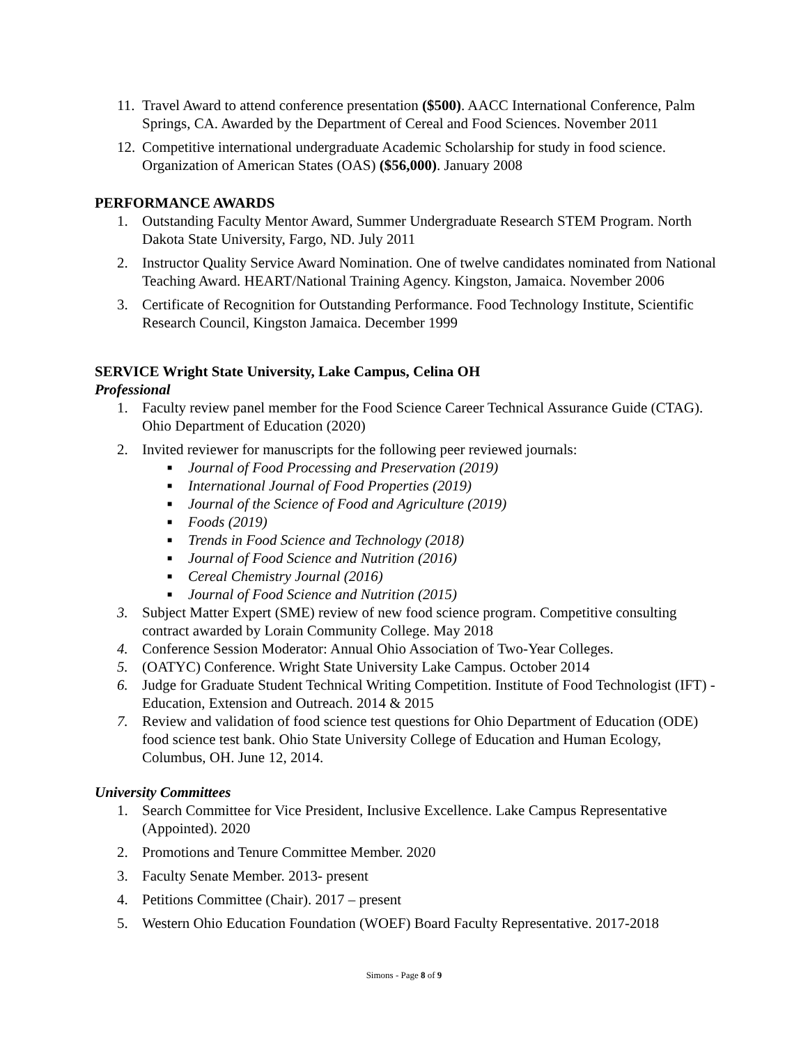11.
Travel Award to attend conference presentation ($500). AACC International Conference, Palm Springs, CA. Awarded by the Department of Cereal and Food Sciences. November 2011
12.
Competitive international undergraduate Academic Scholarship for study in food science. Organization of American States (OAS) ($56,000). January 2008
PERFORMANCE AWARDS
1. Outstanding Faculty Mentor Award, Summer Undergraduate Research STEM Program. North Dakota State University, Fargo, ND. July 2011
2. Instructor Quality Service Award Nomination. One of twelve candidates nominated from National Teaching Award. HEART/National Training Agency. Kingston, Jamaica. November 2006
3. Certificate of Recognition for Outstanding Performance. Food Technology Institute, Scientific Research Council, Kingston Jamaica. December 1999
SERVICE Wright State University, Lake Campus, Celina OH
Professional
1. Faculty review panel member for the Food Science Career Technical Assurance Guide (CTAG). Ohio Department of Education (2020)
2. Invited reviewer for manuscripts for the following peer reviewed journals:
■ Journal of Food Processing and Preservation (2019)
■ International Journal of Food Properties (2019)
■ Journal of the Science of Food and Agriculture (2019)
■ Foods (2019)
■ Trends in Food Science and Technology (2018)
■ Journal of Food Science and Nutrition (2016)
■ Cereal Chemistry Journal (2016)
■ Journal of Food Science and Nutrition (2015)
3. Subject Matter Expert (SME) review of new food science program. Competitive consulting contract awarded by Lorain Community College. May 2018
4. Conference Session Moderator: Annual Ohio Association of Two-Year Colleges.
5. (OATYC) Conference. Wright State University Lake Campus. October 2014
6. Judge for Graduate Student Technical Writing Competition. Institute of Food Technologist (IFT) - Education, Extension and Outreach. 2014 & 2015
7. Review and validation of food science test questions for Ohio Department of Education (ODE) food science test bank. Ohio State University College of Education and Human Ecology, Columbus, OH. June 12, 2014.
University Committees
1. Search Committee for Vice President, Inclusive Excellence. Lake Campus Representative (Appointed). 2020
2. Promotions and Tenure Committee Member. 2020
3. Faculty Senate Member. 2013- present
4. Petitions Committee (Chair). 2017 – present
5. Western Ohio Education Foundation (WOEF) Board Faculty Representative. 2017-2018
Simons - Page 8 of 9